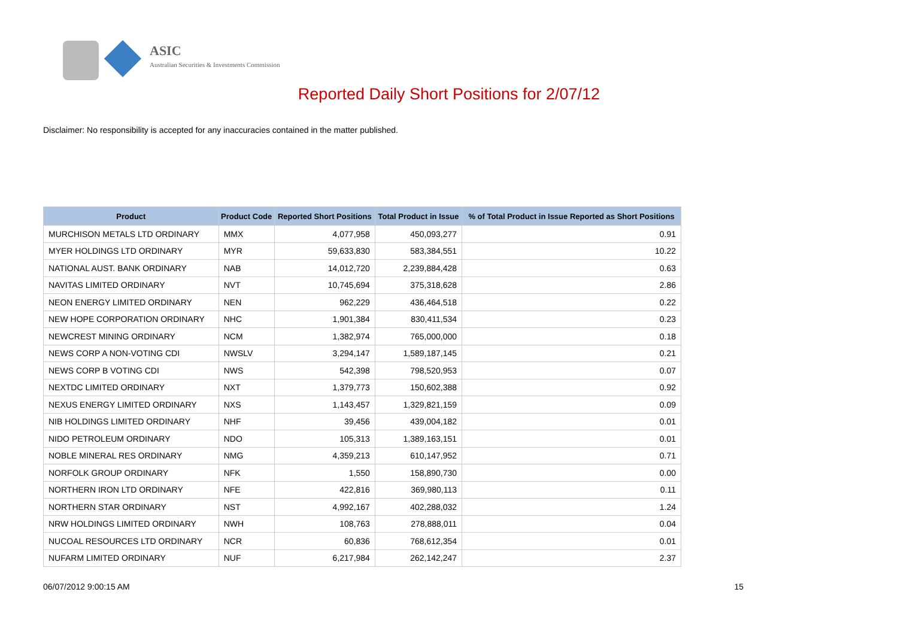ASIC
Australian Securities & Investments Commission
Reported Daily Short Positions for 2/07/12
Disclaimer: No responsibility is accepted for any inaccuracies contained in the matter published.
| Product | Product Code | Reported Short Positions | Total Product in Issue | % of Total Product in Issue Reported as Short Positions |
| --- | --- | --- | --- | --- |
| MURCHISON METALS LTD ORDINARY | MMX | 4,077,958 | 450,093,277 | 0.91 |
| MYER HOLDINGS LTD ORDINARY | MYR | 59,633,830 | 583,384,551 | 10.22 |
| NATIONAL AUST. BANK ORDINARY | NAB | 14,012,720 | 2,239,884,428 | 0.63 |
| NAVITAS LIMITED ORDINARY | NVT | 10,745,694 | 375,318,628 | 2.86 |
| NEON ENERGY LIMITED ORDINARY | NEN | 962,229 | 436,464,518 | 0.22 |
| NEW HOPE CORPORATION ORDINARY | NHC | 1,901,384 | 830,411,534 | 0.23 |
| NEWCREST MINING ORDINARY | NCM | 1,382,974 | 765,000,000 | 0.18 |
| NEWS CORP A NON-VOTING CDI | NWSLV | 3,294,147 | 1,589,187,145 | 0.21 |
| NEWS CORP B VOTING CDI | NWS | 542,398 | 798,520,953 | 0.07 |
| NEXTDC LIMITED ORDINARY | NXT | 1,379,773 | 150,602,388 | 0.92 |
| NEXUS ENERGY LIMITED ORDINARY | NXS | 1,143,457 | 1,329,821,159 | 0.09 |
| NIB HOLDINGS LIMITED ORDINARY | NHF | 39,456 | 439,004,182 | 0.01 |
| NIDO PETROLEUM ORDINARY | NDO | 105,313 | 1,389,163,151 | 0.01 |
| NOBLE MINERAL RES ORDINARY | NMG | 4,359,213 | 610,147,952 | 0.71 |
| NORFOLK GROUP ORDINARY | NFK | 1,550 | 158,890,730 | 0.00 |
| NORTHERN IRON LTD ORDINARY | NFE | 422,816 | 369,980,113 | 0.11 |
| NORTHERN STAR ORDINARY | NST | 4,992,167 | 402,288,032 | 1.24 |
| NRW HOLDINGS LIMITED ORDINARY | NWH | 108,763 | 278,888,011 | 0.04 |
| NUCOAL RESOURCES LTD ORDINARY | NCR | 60,836 | 768,612,354 | 0.01 |
| NUFARM LIMITED ORDINARY | NUF | 6,217,984 | 262,142,247 | 2.37 |
06/07/2012 9:00:15 AM 15